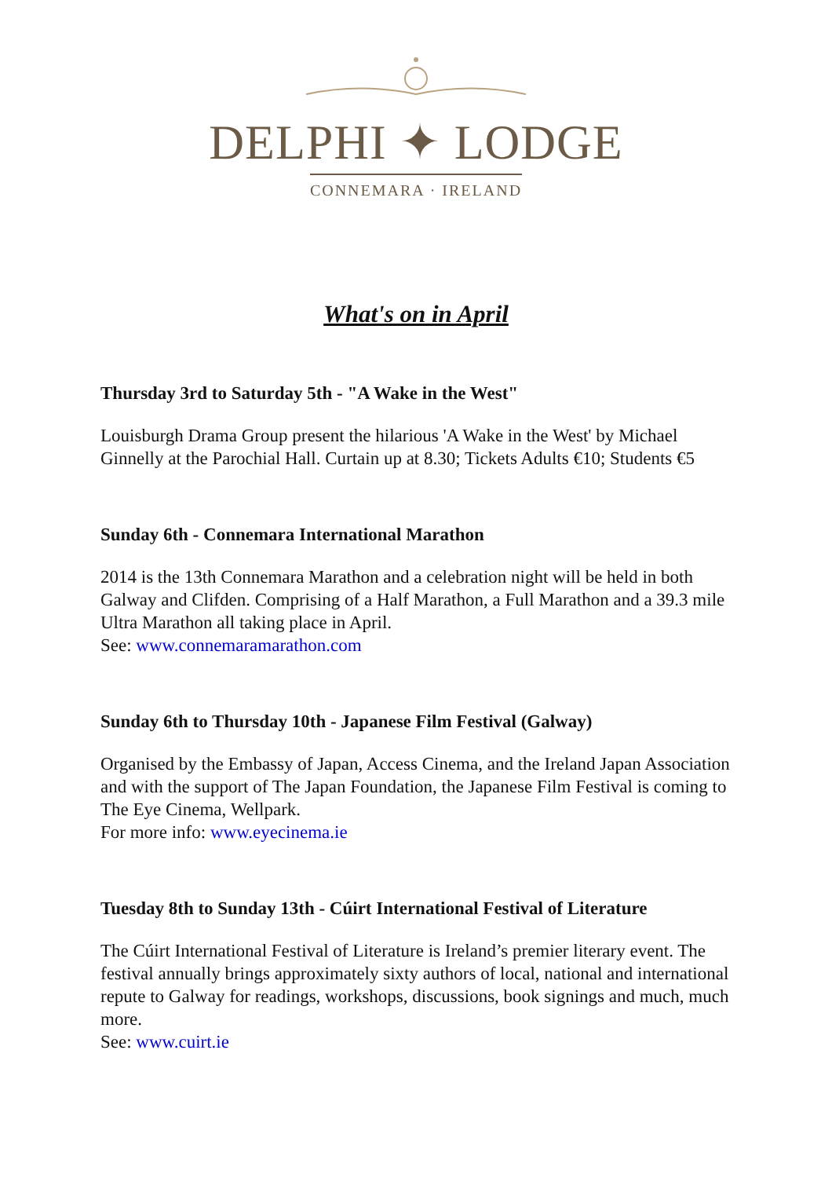DELPHI ✦ LODGE
CONNEMARA · IRELAND
What's on in April
Thursday 3rd to Saturday 5th - "A Wake in the West"
Louisburgh Drama Group present the hilarious 'A Wake in the West' by Michael Ginnelly at the Parochial Hall. Curtain up at 8.30; Tickets Adults €10; Students €5
Sunday 6th - Connemara International Marathon
2014 is the 13th Connemara Marathon and a celebration night will be held in both Galway and Clifden. Comprising of a Half Marathon, a Full Marathon and a 39.3 mile Ultra Marathon all taking place in April.
See: www.connemaramarathon.com
Sunday 6th to Thursday 10th - Japanese Film Festival (Galway)
Organised by the Embassy of Japan, Access Cinema, and the Ireland Japan Association and with the support of The Japan Foundation, the Japanese Film Festival is coming to The Eye Cinema, Wellpark.
For more info: www.eyecinema.ie
Tuesday 8th to Sunday 13th - Cúirt International Festival of Literature
The Cúirt International Festival of Literature is Ireland’s premier literary event. The festival annually brings approximately sixty authors of local, national and international repute to Galway for readings, workshops, discussions, book signings and much, much more.
See: www.cuirt.ie